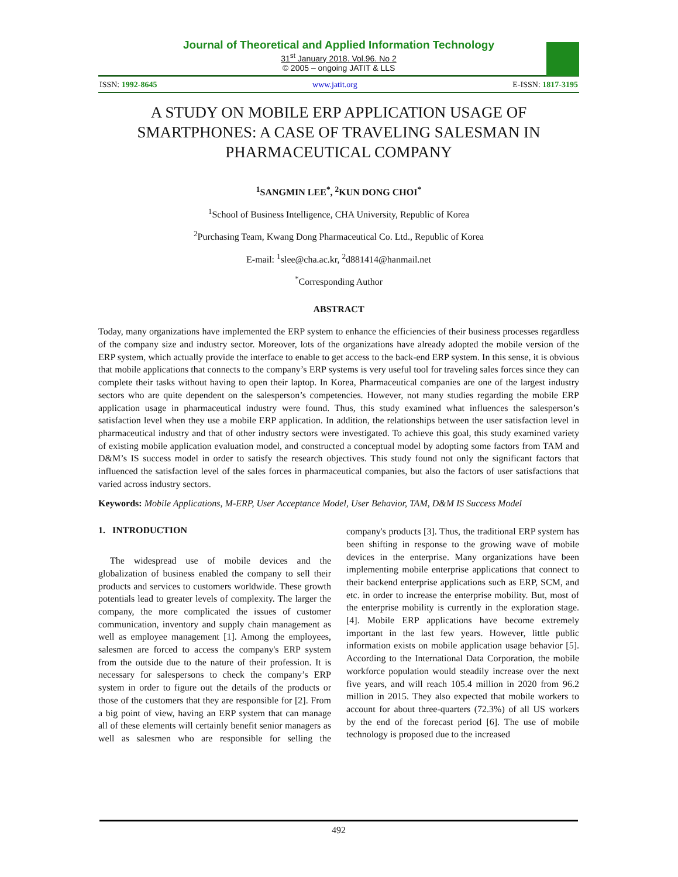Journal of Theoretical and Applied Information Technology
31<sup>st</sup> January 2018. Vol.96. No 2
© 2005 – ongoing JATIT & LLS
ISSN: 1992-8645 www.jatit.org E-ISSN: 1817-3195
A STUDY ON MOBILE ERP APPLICATION USAGE OF SMARTPHONES: A CASE OF TRAVELING SALESMAN IN PHARMACEUTICAL COMPANY
<sup>1</sup> SANGMIN LEE<sup>*</sup>, <sup>2</sup>KUN DONG CHOI<sup>*</sup>
<sup>1</sup> School of Business Intelligence, CHA University, Republic of Korea
<sup>2</sup> Purchasing Team, Kwang Dong Pharmaceutical Co. Ltd., Republic of Korea
E-mail: <sup>1</sup>slee@cha.ac.kr, <sup>2</sup>d881414@hanmail.net
<sup>*</sup> Corresponding Author
ABSTRACT
Today, many organizations have implemented the ERP system to enhance the efficiencies of their business processes regardless of the company size and industry sector. Moreover, lots of the organizations have already adopted the mobile version of the ERP system, which actually provide the interface to enable to get access to the back-end ERP system. In this sense, it is obvious that mobile applications that connects to the company’s ERP systems is very useful tool for traveling sales forces since they can complete their tasks without having to open their laptop. In Korea, Pharmaceutical companies are one of the largest industry sectors who are quite dependent on the salesperson’s competencies. However, not many studies regarding the mobile ERP application usage in pharmaceutical industry were found. Thus, this study examined what influences the salesperson’s satisfaction level when they use a mobile ERP application. In addition, the relationships between the user satisfaction level in pharmaceutical industry and that of other industry sectors were investigated. To achieve this goal, this study examined variety of existing mobile application evaluation model, and constructed a conceptual model by adopting some factors from TAM and D&M’s IS success model in order to satisfy the research objectives. This study found not only the significant factors that influenced the satisfaction level of the sales forces in pharmaceutical companies, but also the factors of user satisfactions that varied across industry sectors.
Keywords: Mobile Applications, M-ERP, User Acceptance Model, User Behavior, TAM, D&M IS Success Model
1. INTRODUCTION
The widespread use of mobile devices and the globalization of business enabled the company to sell their products and services to customers worldwide. These growth potentials lead to greater levels of complexity. The larger the company, the more complicated the issues of customer communication, inventory and supply chain management as well as employee management [1]. Among the employees, salesmen are forced to access the company's ERP system from the outside due to the nature of their profession. It is necessary for salespersons to check the company’s ERP system in order to figure out the details of the products or those of the customers that they are responsible for [2]. From a big point of view, having an ERP system that can manage all of these elements will certainly benefit senior managers as well as salesmen who are responsible for selling the company's products [3]. Thus, the traditional ERP system has been shifting in response to the growing wave of mobile devices in the enterprise. Many organizations have been implementing mobile enterprise applications that connect to their backend enterprise applications such as ERP, SCM, and etc. in order to increase the enterprise mobility. But, most of the enterprise mobility is currently in the exploration stage. [4]. Mobile ERP applications have become extremely important in the last few years. However, little public information exists on mobile application usage behavior [5]. According to the International Data Corporation, the mobile workforce population would steadily increase over the next five years, and will reach 105.4 million in 2020 from 96.2 million in 2015. They also expected that mobile workers to account for about three-quarters (72.3%) of all US workers by the end of the forecast period [6]. The use of mobile technology is proposed due to the increased
492